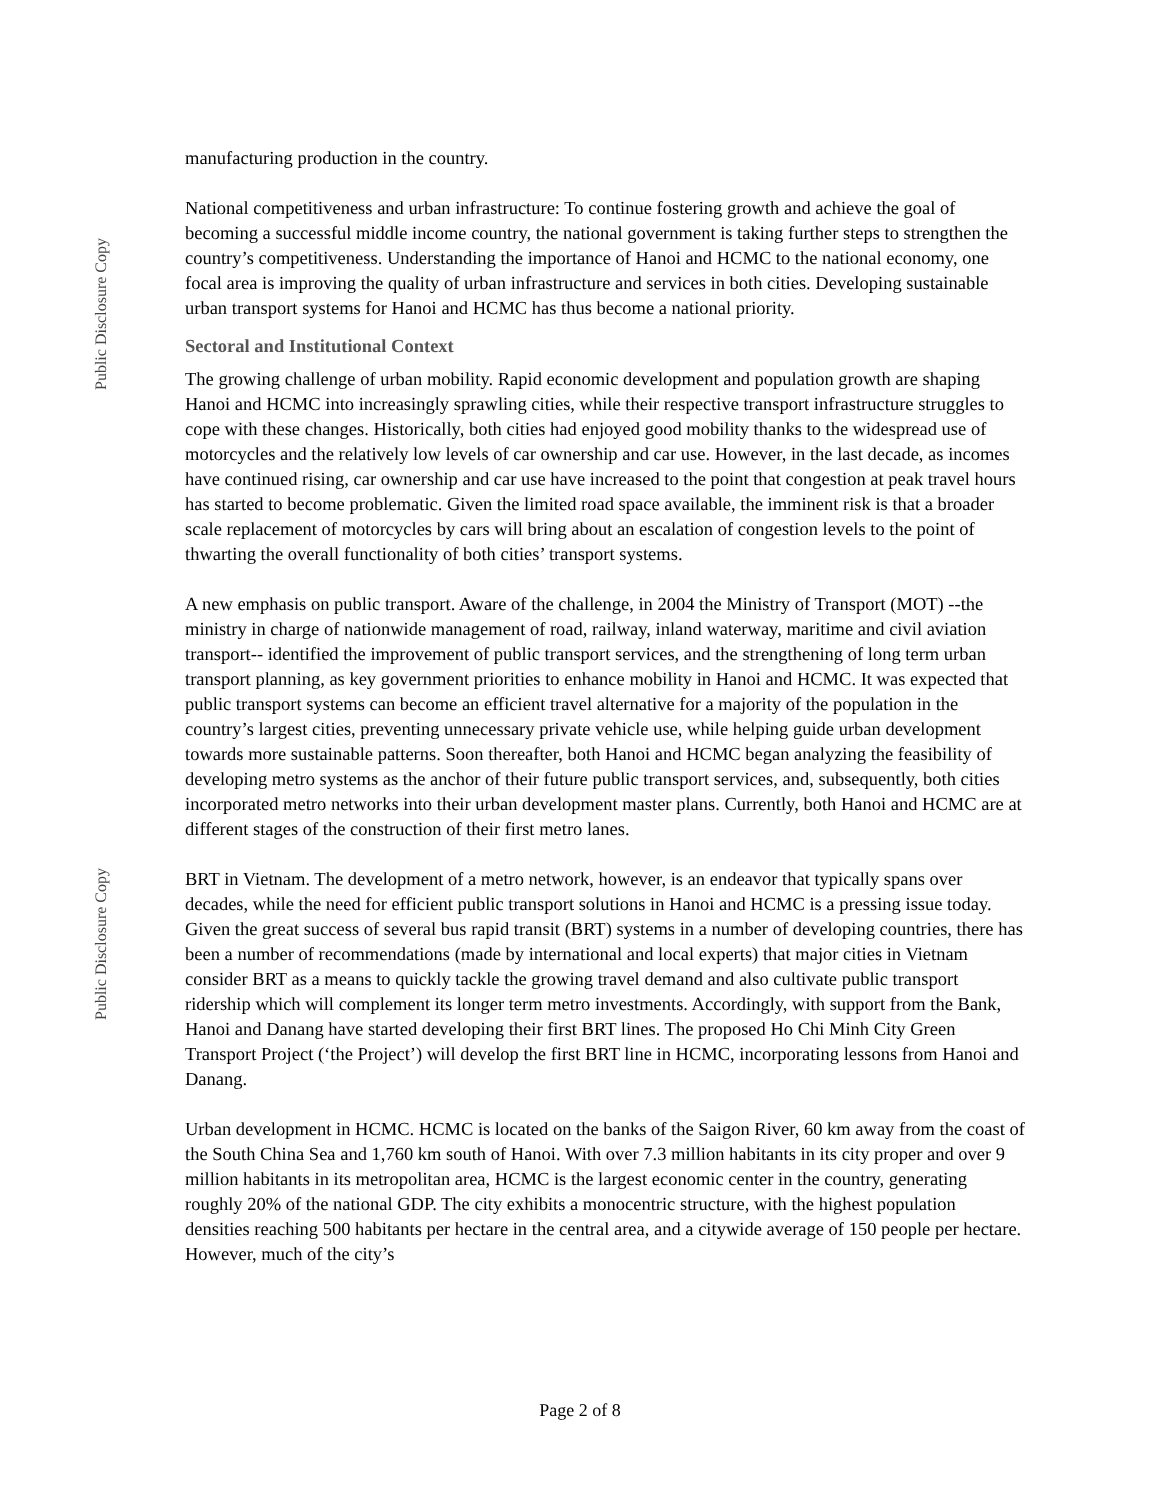Public Disclosure Copy
manufacturing production in the country.
National competitiveness and urban infrastructure: To continue fostering growth and achieve the goal of becoming a successful middle income country, the national government is taking further steps to strengthen the country’s competitiveness. Understanding the importance of Hanoi and HCMC to the national economy, one focal area is improving the quality of urban infrastructure and services in both cities. Developing sustainable urban transport systems for Hanoi and HCMC has thus become a national priority.
Sectoral and Institutional Context
The growing challenge of urban mobility. Rapid economic development and population growth are shaping Hanoi and HCMC into increasingly sprawling cities, while their respective transport infrastructure struggles to cope with these changes. Historically, both cities had enjoyed good mobility thanks to the widespread use of motorcycles and the relatively low levels of car ownership and car use. However, in the last decade, as incomes have continued rising, car ownership and car use have increased to the point that congestion at peak travel hours has started to become problematic. Given the limited road space available, the imminent risk is that a broader scale replacement of motorcycles by cars will bring about an escalation of congestion levels to the point of thwarting the overall functionality of both cities’ transport systems.
A new emphasis on public transport. Aware of the challenge, in 2004 the Ministry of Transport (MOT) --the ministry in charge of nationwide management of road, railway, inland waterway, maritime and civil aviation transport-- identified the improvement of public transport services, and the strengthening of long term urban transport planning, as key government priorities to enhance mobility in Hanoi and HCMC. It was expected that public transport systems can become an efficient travel alternative for a majority of the population in the country’s largest cities, preventing unnecessary private vehicle use, while helping guide urban development towards more sustainable patterns. Soon thereafter, both Hanoi and HCMC began analyzing the feasibility of developing metro systems as the anchor of their future public transport services, and, subsequently, both cities incorporated metro networks into their urban development master plans. Currently, both Hanoi and HCMC are at different stages of the construction of their first metro lanes.
BRT in Vietnam. The development of a metro network, however, is an endeavor that typically spans over decades, while the need for efficient public transport solutions in Hanoi and HCMC is a pressing issue today. Given the great success of several bus rapid transit (BRT) systems in a number of developing countries, there has been a number of recommendations (made by international and local experts) that major cities in Vietnam consider BRT as a means to quickly tackle the growing travel demand and also cultivate public transport ridership which will complement its longer term metro investments. Accordingly, with support from the Bank, Hanoi and Danang have started developing their first BRT lines. The proposed Ho Chi Minh City Green Transport Project (‘the Project’) will develop the first BRT line in HCMC, incorporating lessons from Hanoi and Danang.
Urban development in HCMC. HCMC is located on the banks of the Saigon River, 60 km away from the coast of the South China Sea and 1,760 km south of Hanoi. With over 7.3 million habitants in its city proper and over 9 million habitants in its metropolitan area, HCMC is the largest economic center in the country, generating roughly 20% of the national GDP. The city exhibits a monocentric structure, with the highest population densities reaching 500 habitants per hectare in the central area, and a citywide average of 150 people per hectare. However, much of the city’s
Public Disclosure Copy
Page 2 of 8